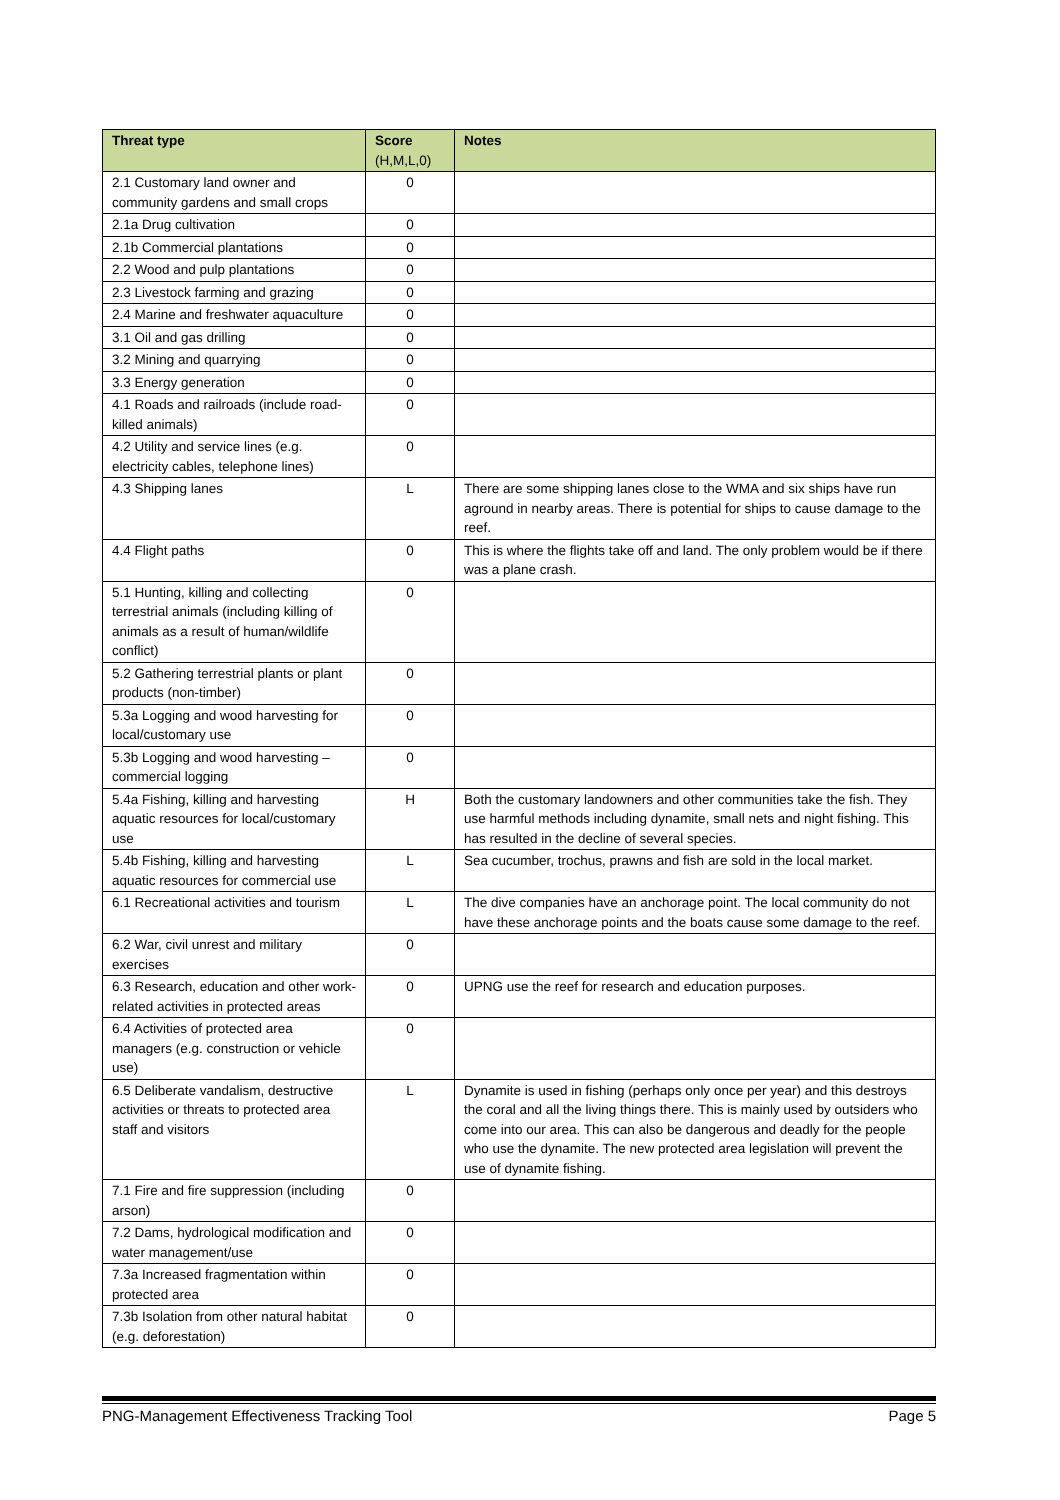| Threat type | Score (H,M,L,0) | Notes |
| --- | --- | --- |
| 2.1 Customary land owner and community gardens and small crops | 0 | |
| 2.1a Drug cultivation | 0 | |
| 2.1b Commercial plantations | 0 | |
| 2.2 Wood and pulp plantations | 0 | |
| 2.3 Livestock farming and grazing | 0 | |
| 2.4 Marine and freshwater aquaculture | 0 | |
| 3.1 Oil and gas drilling | 0 | |
| 3.2 Mining and quarrying | 0 | |
| 3.3 Energy generation | 0 | |
| 4.1 Roads and railroads (include road-killed animals) | 0 | |
| 4.2 Utility and service lines (e.g. electricity cables, telephone lines) | 0 | |
| 4.3 Shipping lanes | L | There are some shipping lanes close to the WMA and six ships have run aground in nearby areas. There is potential for ships to cause damage to the reef. |
| 4.4 Flight paths | 0 | This is where the flights take off and land. The only problem would be if there was a plane crash. |
| 5.1 Hunting, killing and collecting terrestrial animals (including killing of animals as a result of human/wildlife conflict) | 0 | |
| 5.2 Gathering terrestrial plants or plant products (non-timber) | 0 | |
| 5.3a Logging and wood harvesting for local/customary use | 0 | |
| 5.3b Logging and wood harvesting – commercial logging | 0 | |
| 5.4a Fishing, killing and harvesting aquatic resources for local/customary use | H | Both the customary landowners and other communities take the fish. They use harmful methods including dynamite, small nets and night fishing. This has resulted in the decline of several species. |
| 5.4b Fishing, killing and harvesting aquatic resources for commercial use | L | Sea cucumber, trochus, prawns and fish are sold in the local market. |
| 6.1 Recreational activities and tourism | L | The dive companies have an anchorage point. The local community do not have these anchorage points and the boats cause some damage to the reef. |
| 6.2 War, civil unrest and military exercises | 0 | |
| 6.3 Research, education and other work-related activities in protected areas | 0 | UPNG use the reef for research and education purposes. |
| 6.4 Activities of protected area managers (e.g. construction or vehicle use) | 0 | |
| 6.5 Deliberate vandalism, destructive activities or threats to protected area staff and visitors | L | Dynamite is used in fishing (perhaps only once per year) and this destroys the coral and all the living things there. This is mainly used by outsiders who come into our area. This can also be dangerous and deadly for the people who use the dynamite. The new protected area legislation will prevent the use of dynamite fishing. |
| 7.1 Fire and fire suppression (including arson) | 0 | |
| 7.2 Dams, hydrological modification and water management/use | 0 | |
| 7.3a Increased fragmentation within protected area | 0 | |
| 7.3b Isolation from other natural habitat (e.g. deforestation) | 0 | |
PNG-Management Effectiveness Tracking Tool Page 5